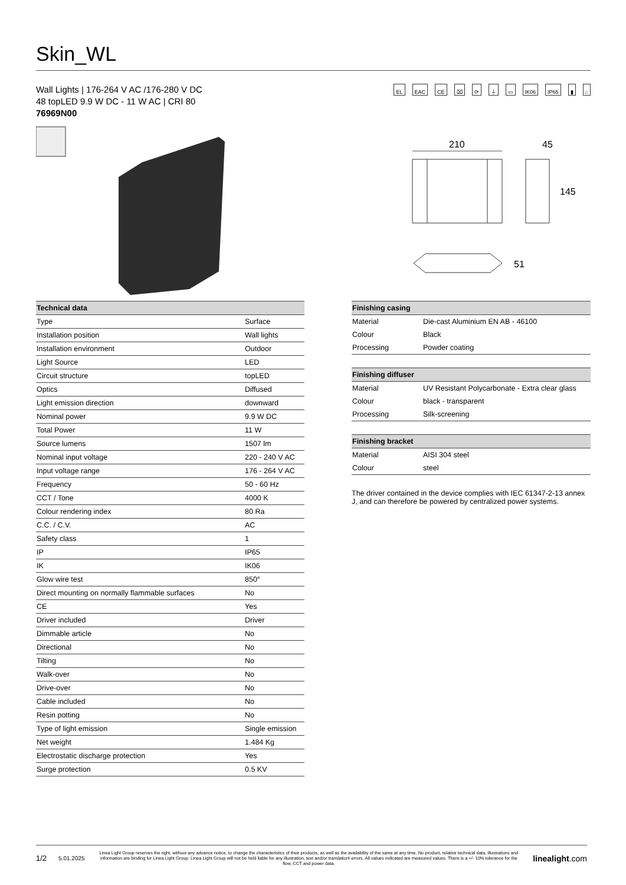Skin_WL
Wall Lights | 176-264 V AC /176-280 V DC
48 topLED 9.9 W DC - 11 W AC | CRI 80
76969N00
EL EAC CE ⌧ ⟳ ⏚ ▭ IK06 IP65 ▮ ⌂
210
45
145
51
| Technical data | |
| --- | --- |
| Type | Surface |
| Installation position | Wall lights |
| Installation environment | Outdoor |
| Light Source | LED |
| Circuit structure | topLED |
| Optics | Diffused |
| Light emission direction | downward |
| Nominal power | 9.9 W DC |
| Total Power | 11 W |
| Source lumens | 1507 lm |
| Nominal input voltage | 220 - 240 V AC |
| Input voltage range | 176 - 264 V AC |
| Frequency | 50 - 60 Hz |
| CCT / Tone | 4000 K |
| Colour rendering index | 80 Ra |
| C.C. / C.V. | AC |
| Safety class | 1 |
| IP | IP65 |
| IK | IK06 |
| Glow wire test | 850° |
| Direct mounting on normally flammable surfaces | No |
| CE | Yes |
| Driver included | Driver |
| Dimmable article | No |
| Directional | No |
| Tilting | No |
| Walk-over | No |
| Drive-over | No |
| Cable included | No |
| Resin potting | No |
| Type of light emission | Single emission |
| Net weight | 1.484 Kg |
| Electrostatic discharge protection | Yes |
| Surge protection | 0.5 KV |
| Finishing casing | |
| --- | --- |
| Material | Die-cast Aluminium EN AB - 46100 |
| Colour | Black |
| Processing | Powder coating |
| Finishing diffuser | |
| --- | --- |
| Material | UV Resistant Polycarbonate - Extra clear glass |
| Colour | black - transparent |
| Processing | Silk-screening |
| Finishing bracket | |
| --- | --- |
| Material | AISI 304 steel |
| Colour | steel |
The driver contained in the device complies with IEC 61347-2-13 annex J, and can therefore be powered by centralized power systems.
1/2 5.01.2025
Linea Light Group reserves the right, without any advance notice, to change the characteristics of their products, as well as the availability of the same at any time. No product, relative technical data, illustrations and information are binding for Linea Light Group. Linea Light Group will not be held liable for any illustration, text and/or translation\ errors. All values indicated are measured values. There is a +/- 10% tolerance for the flow, CCT and power data.
linealight.com